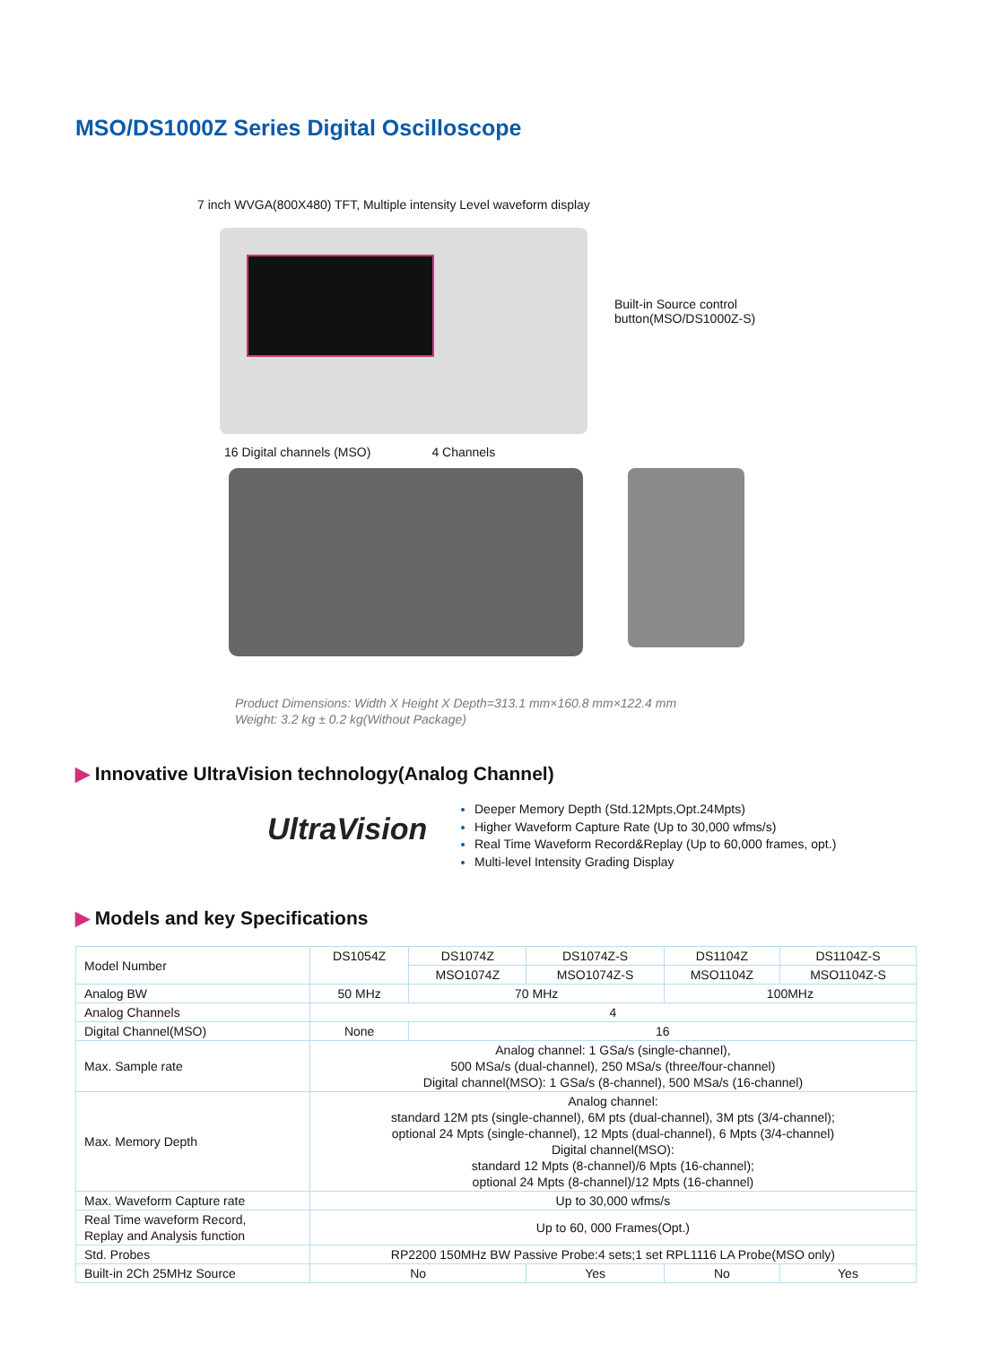MSO/DS1000Z Series Digital Oscilloscope
7 inch WVGA(800X480) TFT, Multiple intensity Level waveform display
Built-in Source control
button(MSO/DS1000Z-S)
16 Digital channels (MSO) 4 Channels
Product Dimensions: Width X Height X Depth=313.1 mm×160.8 mm×122.4 mm
Weight: 3.2 kg ± 0.2 kg(Without Package)
▶ Innovative UltraVision technology(Analog Channel)
UltraVision
Deeper Memory Depth (Std.12Mpts,Opt.24Mpts)
Higher Waveform Capture Rate (Up to 30,000 wfms/s)
Real Time Waveform Record&Replay (Up to 60,000 frames, opt.)
Multi-level Intensity Grading Display
▶ Models and key Specifications
| Model Number | DS1054Z | DS1074Z | DS1074Z-S | DS1104Z | DS1104Z-S |
| | | MSO1074Z | MSO1074Z-S | MSO1104Z | MSO1104Z-S |
| Analog BW | 50 MHz | 70 MHz | | 100MHz | |
| Analog Channels | 4 | | | | |
| Digital Channel(MSO) | None | 16 | | | |
| Max. Sample rate | Analog channel: 1 GSa/s (single-channel), 500 MSa/s (dual-channel), 250 MSa/s (three/four-channel) Digital channel(MSO): 1 GSa/s (8-channel), 500 MSa/s (16-channel) | | | | |
| Max. Memory Depth | Analog channel: standard 12M pts (single-channel), 6M pts (dual-channel), 3M pts (3/4-channel); optional 24 Mpts (single-channel), 12 Mpts (dual-channel), 6 Mpts (3/4-channel) Digital channel(MSO): standard 12 Mpts (8-channel)/6 Mpts (16-channel); optional 24 Mpts (8-channel)/12 Mpts (16-channel) | | | | |
| Max. Waveform Capture rate | Up to 30,000 wfms/s | | | | |
| Real Time waveform Record, Replay and Analysis function | Up to 60, 000 Frames(Opt.) | | | | |
| Std. Probes | RP2200 150MHz BW Passive Probe:4 sets;1 set RPL1116 LA Probe(MSO only) | | | | |
| Built-in 2Ch 25MHz Source | No | | Yes | No | Yes |